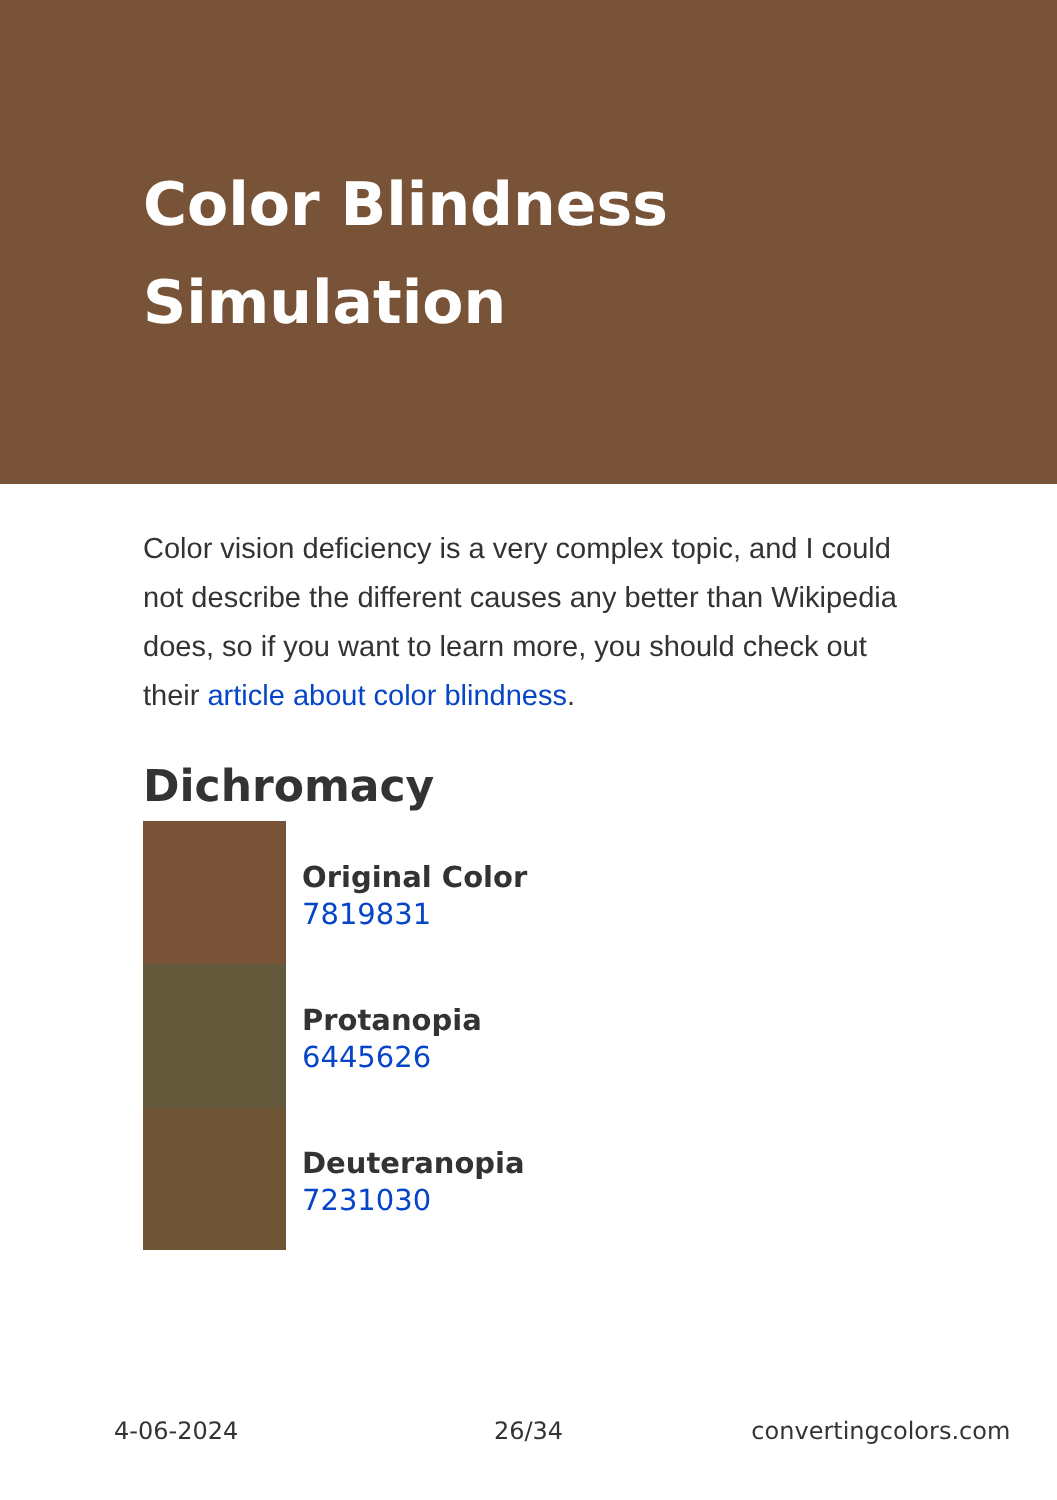Color Blindness Simulation
Color vision deficiency is a very complex topic, and I could not describe the different causes any better than Wikipedia does, so if you want to learn more, you should check out their article about color blindness.
Dichromacy
Original Color
7819831
Protanopia
6445626
Deuteranopia
7231030
4-06-2024 26/34 convertingcolors.com